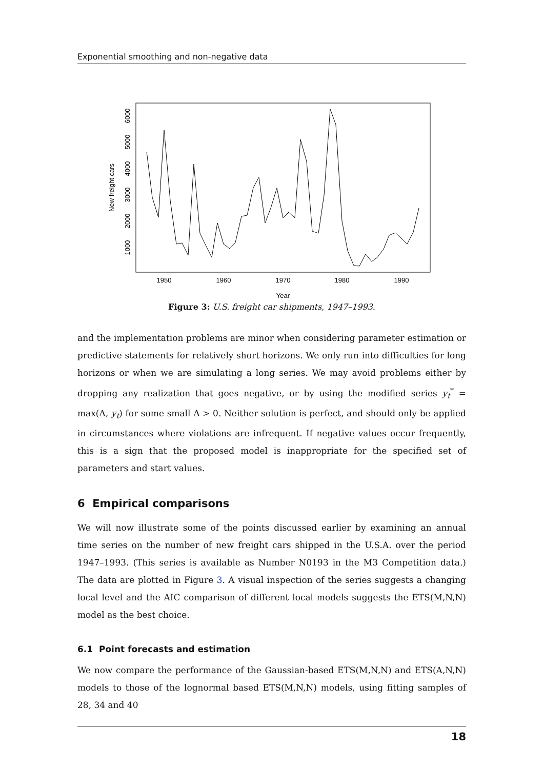Exponential smoothing and non-negative data
1950
1960
1970
1980
1990
Year
1000
2000
3000
4000
5000
6000
New freight cars
Figure 3: U.S. freight car shipments, 1947–1993.
and the implementation problems are minor when considering parameter estimation or predictive statements for relatively short horizons. We only run into difficulties for long horizons or when we are simulating a long series. We may avoid problems either by dropping any realization that goes negative, or by using the modified series y<sub>t</sub><sup>*</sup> = max(Δ, y<sub>t</sub>) for some small Δ > 0. Neither solution is perfect, and should only be applied in circumstances where violations are infrequent. If negative values occur frequently, this is a sign that the proposed model is inappropriate for the specified set of parameters and start values.
6 Empirical comparisons
We will now illustrate some of the points discussed earlier by examining an annual time series on the number of new freight cars shipped in the U.S.A. over the period 1947–1993. (This series is available as Number N0193 in the M3 Competition data.) The data are plotted in Figure 3. A visual inspection of the series suggests a changing local level and the AIC comparison of different local models suggests the ETS(M,N,N) model as the best choice.
6.1 Point forecasts and estimation
We now compare the performance of the Gaussian-based ETS(M,N,N) and ETS(A,N,N) models to those of the lognormal based ETS(M,N,N) models, using fitting samples of 28, 34 and 40
18